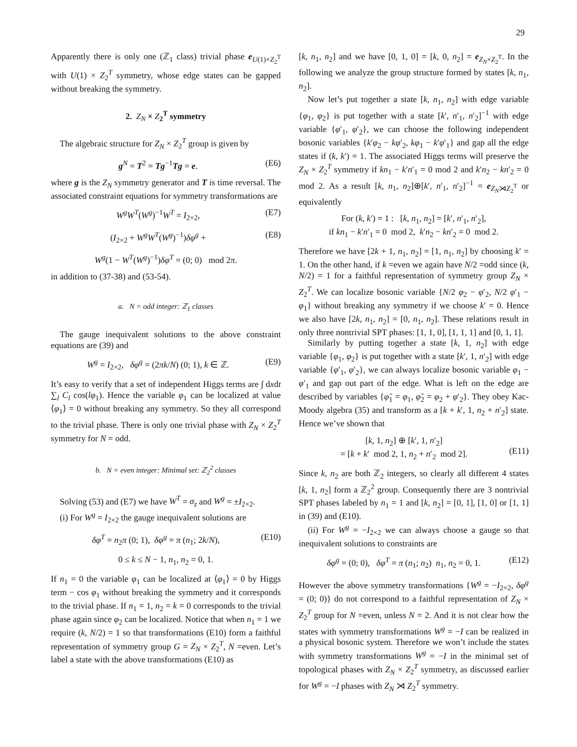29
Apparently there is only one (ℤ<sub>1</sub> class) trivial phase e<sub>U(1)×Z<sub>2</sub><sup>T</sup></sub> with U(1) × Z<sub>2</sub><sup>T</sup> symmetry, whose edge states can be gapped without breaking the symmetry.
2. Z<sub>N</sub> × Z<sub>2</sub><sup>T</sup> symmetry
The algebraic structure for Z<sub>N</sub> × Z<sub>2</sub><sup>T</sup> group is given by
g<sup>N</sup> = T<sup>2</sup> = Tg<sup>−1</sup>Tg = e. (E6)
where g is the Z<sub>N</sub> symmetry generator and T is time reversal. The associated constraint equations for symmetry transformations are
W<sup>g</sup>W<sup>T</sup>(W<sup>g</sup>)<sup>−1</sup>W<sup>T</sup> = I<sub>2×2</sub>, (E7)
(I<sub>2×2</sub> + W<sup>g</sup>W<sup>T</sup>(W<sup>g</sup>)<sup>−1</sup>)δφ<sup>g</sup> + (E8)
W<sup>g</sup>(1 − W<sup>T</sup>(W<sup>g</sup>)<sup>−1</sup>)δφ<sup>T</sup> = (0; 0) mod 2π.
in addition to (37-38) and (53-54).
a. N = odd integer: ℤ<sub>1</sub> classes
The gauge inequivalent solutions to the above constraint equations are (39) and
W<sup>g</sup> = I<sub>2×2</sub>, δφ<sup>g</sup> = (2πk/N) (0; 1), k ∈ ℤ. (E9)
It’s easy to verify that a set of independent Higgs terms are ∫ dxdt ∑<sub>l</sub> C<sub>l</sub> cos(lφ<sub>1</sub>). Hence the variable φ<sub>1</sub> can be localized at value ⟨φ<sub>1</sub>⟩ = 0 without breaking any symmetry. So they all correspond to the trivial phase. There is only one trivial phase with Z<sub>N</sub> × Z<sub>2</sub><sup>T</sup> symmetry for N = odd.
b. N = even integer: Minimal set: ℤ<sub>2</sub><sup>2</sup> classes
Solving (53) and (E7) we have W<sup>T</sup> = σ<sub>z</sub> and W<sup>g</sup> = ±I<sub>2×2</sub>.
(i) For W<sup>g</sup> = I<sub>2×2</sub> the gauge inequivalent solutions are
δφ<sup>T</sup> = n<sub>2</sub>π (0; 1), δφ<sup>g</sup> = π (n<sub>1</sub>; 2k/N), (E10)
0 ≤ k ≤ N − 1, n<sub>1</sub>, n<sub>2</sub> = 0, 1.
If n<sub>1</sub> = 0 the variable φ<sub>1</sub> can be localized at ⟨φ<sub>1</sub>⟩ = 0 by Higgs term − cos φ<sub>1</sub> without breaking the symmetry and it corresponds to the trivial phase. If n<sub>1</sub> = 1, n<sub>2</sub> = k = 0 corresponds to the trivial phase again since φ<sub>2</sub> can be localized. Notice that when n<sub>1</sub> = 1 we require (k, N/2) = 1 so that transformations (E10) form a faithful representation of symmetry group G = Z<sub>N</sub> × Z<sub>2</sub><sup>T</sup>, N =even. Let’s label a state with the above transformations (E10) as
[k, n<sub>1</sub>, n<sub>2</sub>] and we have [0, 1, 0] = [k, 0, n<sub>2</sub>] = e<sub>Z<sub>N</sub>×Z<sub>2</sub><sup>T</sup></sub>. In the following we analyze the group structure formed by states [k, n<sub>1</sub>, n<sub>2</sub>].
Now let’s put together a state [k, n<sub>1</sub>, n<sub>2</sub>] with edge variable {φ<sub>1</sub>, φ<sub>2</sub>} is put together with a state [k′, n′<sub>1</sub>, n′<sub>2</sub>]<sup>−1</sup> with edge variable {φ′<sub>1</sub>, φ′<sub>2</sub>}, we can choose the following independent bosonic variables {k′φ<sub>2</sub> − kφ′<sub>2</sub>, kφ<sub>1</sub> − k′φ′<sub>1</sub>} and gap all the edge states if (k, k′) = 1. The associated Higgs terms will preserve the Z<sub>N</sub> × Z<sub>2</sub><sup>T</sup> symmetry if kn<sub>1</sub> − k′n′<sub>1</sub> = 0 mod 2 and k′n<sub>2</sub> − kn′<sub>2</sub> = 0 mod 2. As a result [k, n<sub>1</sub>, n<sub>2</sub>]⊕[k′, n′<sub>1</sub>, n′<sub>2</sub>]<sup>−1</sup> = e<sub>Z<sub>N</sub>⋊Z<sub>2</sub><sup>T</sup></sub> or equivalently
For (k, k′) = 1 : [k, n<sub>1</sub>, n<sub>2</sub>] = [k′, n′<sub>1</sub>, n′<sub>2</sub>],
if kn<sub>1</sub> − k′n′<sub>1</sub> = 0 mod 2, k′n<sub>2</sub> − kn′<sub>2</sub> = 0 mod 2.
Therefore we have [2k + 1, n<sub>1</sub>, n<sub>2</sub>] = [1, n<sub>1</sub>, n<sub>2</sub>] by choosing k′ = 1. On the other hand, if k =even we again have N/2 =odd since (k, N/2) = 1 for a faithful representation of symmetry group Z<sub>N</sub> × Z<sub>2</sub><sup>T</sup>. We can localize bosonic variable {N/2 φ<sub>2</sub> − φ′<sub>2</sub>, N/2 φ′<sub>1</sub> − φ<sub>1</sub>} without breaking any symmetry if we choose k′ = 0. Hence we also have [2k, n<sub>1</sub>, n<sub>2</sub>] = [0, n<sub>1</sub>, n<sub>2</sub>]. These relations result in only three nontrivial SPT phases: [1, 1, 0], [1, 1, 1] and [0, 1, 1].
Similarly by putting together a state [k, 1, n<sub>2</sub>] with edge variable {φ<sub>1</sub>, φ<sub>2</sub>} is put together with a state [k′, 1, n′<sub>2</sub>] with edge variable {φ′<sub>1</sub>, φ′<sub>2</sub>}, we can always localize bosonic variable φ<sub>1</sub> − φ′<sub>1</sub> and gap out part of the edge. What is left on the edge are described by variables {φ̃<sub>1</sub> = φ<sub>1</sub>, φ̃<sub>2</sub> = φ<sub>2</sub> + φ′<sub>2</sub>}. They obey Kac-Moody algebra (35) and transform as a [k + k′, 1, n<sub>2</sub> + n′<sub>2</sub>] state. Hence we’ve shown that
[k, 1, n<sub>2</sub>] ⊕ [k′, 1, n′<sub>2</sub>]
= [k + k′ mod 2, 1, n<sub>2</sub> + n′<sub>2</sub> mod 2].
(E11)
Since k, n<sub>2</sub> are both ℤ<sub>2</sub> integers, so clearly all different 4 states [k, 1, n<sub>2</sub>] form a ℤ<sub>2</sub><sup>2</sup> group. Consequently there are 3 nontrivial SPT phases labeled by n<sub>1</sub> = 1 and [k, n<sub>2</sub>] = [0, 1], [1, 0] or [1, 1] in (39) and (E10).
(ii) For W<sup>g</sup> = −I<sub>2×2</sub> we can always choose a gauge so that inequivalent solutions to constraints are
δφ<sup>g</sup> = (0; 0), δφ<sup>T</sup> = π (n<sub>1</sub>; n<sub>2</sub>) n<sub>1</sub>, n<sub>2</sub> = 0, 1. (E12)
However the above symmetry transformations {W<sup>g</sup> = −I<sub>2×2</sub>, δφ<sup>g</sup> = (0; 0)} do not correspond to a faithful representation of Z<sub>N</sub> × Z<sub>2</sub><sup>T</sup> group for N =even, unless N = 2. And it is not clear how the states with symmetry transformations W<sup>g</sup> = −I can be realized in a physical bosonic system. Therefore we won’t include the states with symmetry transformations W<sup>g</sup> = −I in the minimal set of topological phases with Z<sub>N</sub> × Z<sub>2</sub><sup>T</sup> symmetry, as discussed earlier for W<sup>g</sup> = −I phases with Z<sub>N</sub> ⋊ Z<sub>2</sub><sup>T</sup> symmetry.